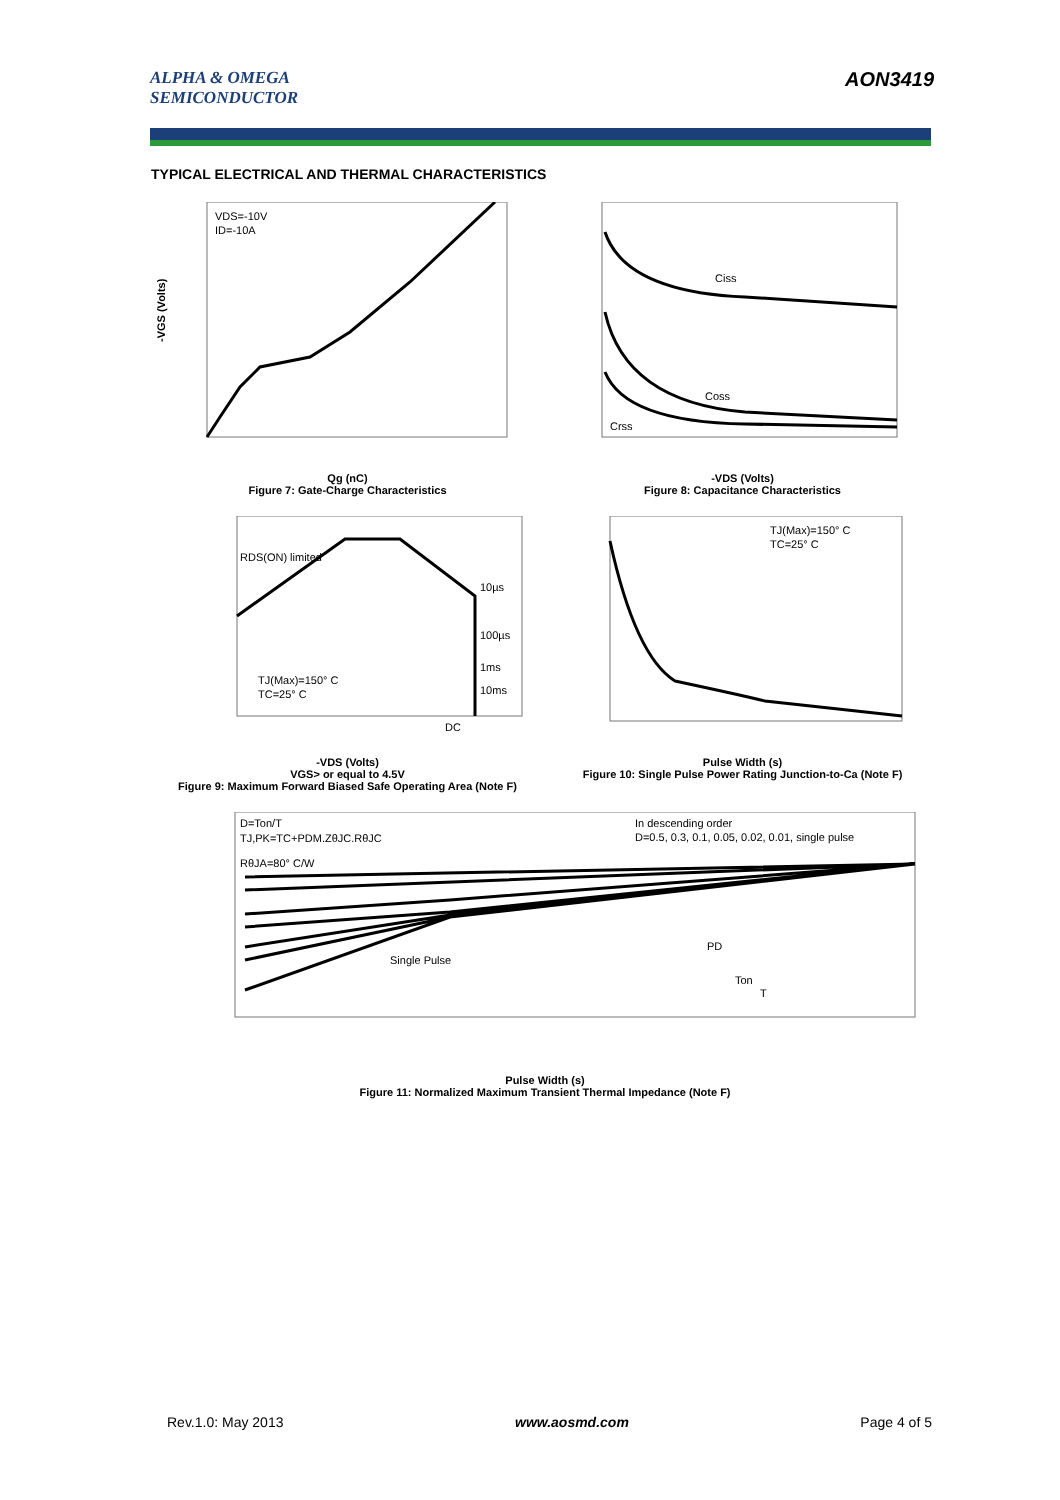ALPHA & OMEGA
SEMICONDUCTOR
AON3419
TYPICAL ELECTRICAL AND THERMAL CHARACTERISTICS
VDS=-10V
ID=-10A
-VGS (Volts)
Qg (nC)
Figure 7: Gate-Charge Characteristics
Ciss
Coss
Crss
-VDS (Volts)
Figure 8: Capacitance Characteristics
RDS(ON) limited
10µs
100µs
1ms
10ms
TJ(Max)=150° C
TC=25° C
DC
-VDS (Volts)
VGS> or equal to 4.5V
Figure 9: Maximum Forward Biased Safe Operating Area (Note F)
TJ(Max)=150° C
TC=25° C
Pulse Width (s)
Figure 10: Single Pulse Power Rating Junction-to-Ca (Note F)
D=Ton/T
TJ,PK=TC+PDM.ZθJC.RθJC
RθJA=80° C/W
In descending order
D=0.5, 0.3, 0.1, 0.05, 0.02, 0.01, single pulse
Single Pulse
PD
Ton
T
Pulse Width (s)
Figure 11: Normalized Maximum Transient Thermal Impedance (Note F)
Rev.1.0: May 2013 www.aosmd.com Page 4 of 5